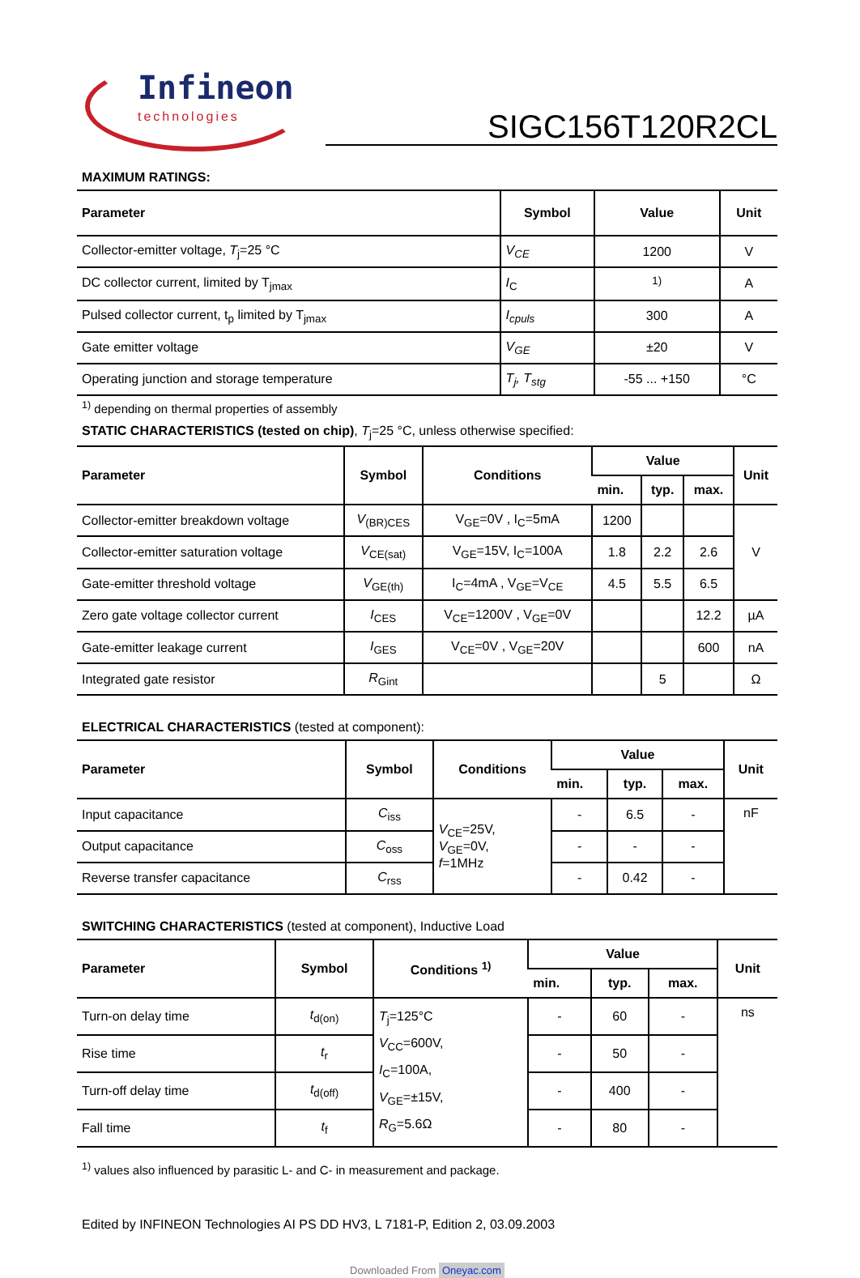Infineon
technologies
SIGC156T120R2CL
MAXIMUM RATINGS:
| Parameter | Symbol | Value | Unit |
| --- | --- | --- | --- |
| Collector-emitter voltage, T<sub>j</sub>=25 °C | V<sub>CE</sub> | 1200 | V |
| DC collector current, limited by T<sub>jmax</sub> | I<sub>C</sub> | <sup>1)</sup> | A |
| Pulsed collector current, t<sub>p</sub> limited by T<sub>jmax</sub> | I<sub>cpuls</sub> | 300 | A |
| Gate emitter voltage | V<sub>GE</sub> | ±20 | V |
| Operating junction and storage temperature | T<sub>j</sub>, T<sub>stg</sub> | -55 ... +150 | °C |
<sup>1)</sup> depending on thermal properties of assembly
STATIC CHARACTERISTICS (tested on chip), T<sub>j</sub>=25 °C, unless otherwise specified:
| Parameter | Symbol | Conditions | Value | | | Unit |
| --- | --- | --- | --- | --- | --- | --- |
| | | | min. | typ. | max. | |
| Collector-emitter breakdown voltage | V<sub>(BR)CES</sub> | V<sub>GE</sub>=0V , I<sub>C</sub>=5mA | 1200 | | | V |
| Collector-emitter saturation voltage | V<sub>CE(sat)</sub> | V<sub>GE</sub>=15V, I<sub>C</sub>=100A | 1.8 | 2.2 | 2.6 | |
| Gate-emitter threshold voltage | V<sub>GE(th)</sub> | I<sub>C</sub>=4mA , V<sub>GE</sub>=V<sub>CE</sub> | 4.5 | 5.5 | 6.5 | |
| Zero gate voltage collector current | I<sub>CES</sub> | V<sub>CE</sub>=1200V , V<sub>GE</sub>=0V | | | 12.2 | µA |
| Gate-emitter leakage current | I<sub>GES</sub> | V<sub>CE</sub>=0V , V<sub>GE</sub>=20V | | | 600 | nA |
| Integrated gate resistor | R<sub>Gint</sub> | | | 5 | | Ω |
ELECTRICAL CHARACTERISTICS (tested at component):
| Parameter | Symbol | Conditions | Value | | | Unit |
| --- | --- | --- | --- | --- | --- | --- |
| | | | min. | typ. | max. | |
| Input capacitance | C<sub>iss</sub> | V<sub>CE</sub>=25V, V<sub>GE</sub>=0V, f =1MHz | - | 6.5 | - | nF |
| Output capacitance | C<sub>oss</sub> | | - | - | - | |
| Reverse transfer capacitance | C<sub>rss</sub> | | - | 0.42 | - | |
SWITCHING CHARACTERISTICS (tested at component), Inductive Load
| Parameter | Symbol | Conditions <sup>1)</sup> | Value | | | Unit |
| --- | --- | --- | --- | --- | --- | --- |
| | | | min. | typ. | max. | |
| Turn-on delay time | t<sub>d(on)</sub> | T<sub>j</sub>=125°C V<sub>CC</sub>=600V, I<sub>C</sub>=100A, V<sub>GE</sub>=±15V, R<sub>G</sub>=5.6Ω | - | 60 | - | ns |
| Rise time | t<sub>r</sub> | | - | 50 | - | |
| Turn-off delay time | t<sub>d(off)</sub> | | - | 400 | - | |
| Fall time | t<sub>f</sub> | | - | 80 | - | |
<sup>1)</sup> values also influenced by parasitic L- and C- in measurement and package.
Edited by INFINEON Technologies AI PS DD HV3, L 7181-P, Edition 2, 03.09.2003
Downloaded From Oneyac.com